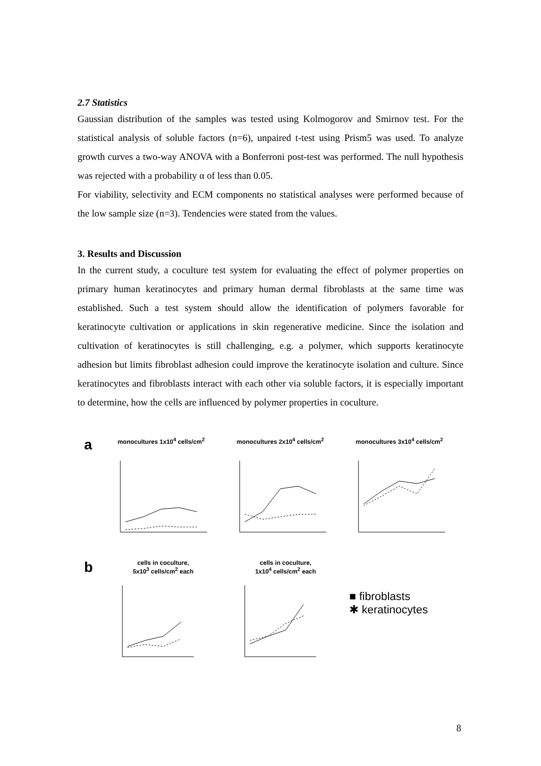2.7 Statistics
Gaussian distribution of the samples was tested using Kolmogorov and Smirnov test. For the statistical analysis of soluble factors (n=6), unpaired t-test using Prism5 was used. To analyze growth curves a two-way ANOVA with a Bonferroni post-test was performed. The null hypothesis was rejected with a probability α of less than 0.05.
For viability, selectivity and ECM components no statistical analyses were performed because of the low sample size (n=3). Tendencies were stated from the values.
3. Results and Discussion
In the current study, a coculture test system for evaluating the effect of polymer properties on primary human keratinocytes and primary human dermal fibroblasts at the same time was established. Such a test system should allow the identification of polymers favorable for keratinocyte cultivation or applications in skin regenerative medicine. Since the isolation and cultivation of keratinocytes is still challenging, e.g. a polymer, which supports keratinocyte adhesion but limits fibroblast adhesion could improve the keratinocyte isolation and culture. Since keratinocytes and fibroblasts interact with each other via soluble factors, it is especially important to determine, how the cells are influenced by polymer properties in coculture.
a
monocultures 1x10<sup>4</sup> cells/cm<sup>2</sup> monocultures 2x10<sup>4</sup> cells/cm<sup>2</sup> monocultures 3x10<sup>4</sup> cells/cm<sup>2</sup>
b
cells in coculture,
5x10<sup>3</sup> cells/cm<sup>2</sup> each
cells in coculture,
1x10<sup>4</sup> cells/cm<sup>2</sup> each
■ fibroblasts
✱ keratinocytes
8